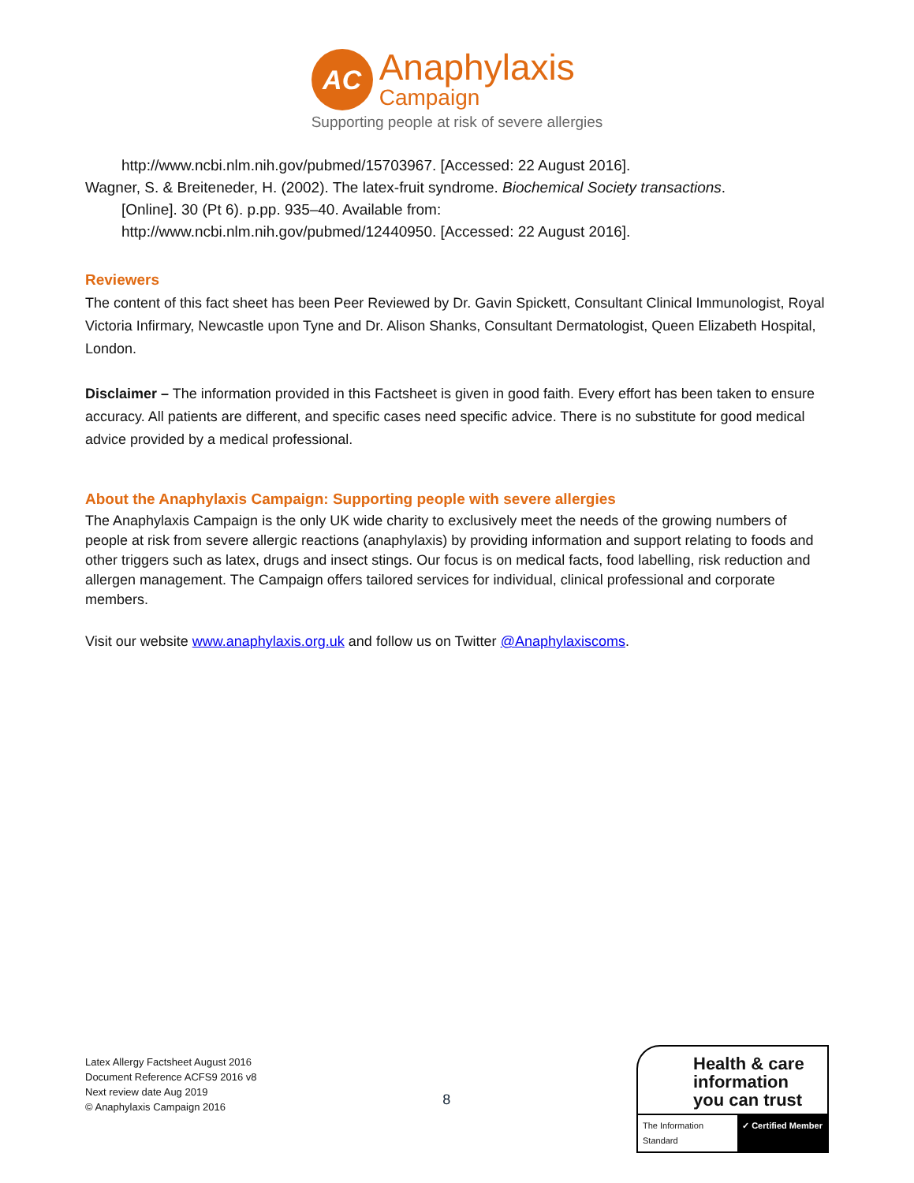AC
Anaphylaxis
Campaign
Supporting people at risk of severe allergies
http://www.ncbi.nlm.nih.gov/pubmed/15703967. [Accessed: 22 August 2016].
Wagner, S. & Breiteneder, H. (2002). The latex-fruit syndrome. Biochemical Society transactions.
[Online]. 30 (Pt 6). p.pp. 935–40. Available from:
http://www.ncbi.nlm.nih.gov/pubmed/12440950. [Accessed: 22 August 2016].
Reviewers
The content of this fact sheet has been Peer Reviewed by Dr. Gavin Spickett, Consultant Clinical Immunologist, Royal Victoria Infirmary, Newcastle upon Tyne and Dr. Alison Shanks, Consultant Dermatologist, Queen Elizabeth Hospital, London.
Disclaimer – The information provided in this Factsheet is given in good faith. Every effort has been taken to ensure accuracy. All patients are different, and specific cases need specific advice. There is no substitute for good medical advice provided by a medical professional.
About the Anaphylaxis Campaign: Supporting people with severe allergies
The Anaphylaxis Campaign is the only UK wide charity to exclusively meet the needs of the growing numbers of people at risk from severe allergic reactions (anaphylaxis) by providing information and support relating to foods and other triggers such as latex, drugs and insect stings. Our focus is on medical facts, food labelling, risk reduction and allergen management. The Campaign offers tailored services for individual, clinical professional and corporate members.
Visit our website www.anaphylaxis.org.uk and follow us on Twitter @Anaphylaxiscoms.
Latex Allergy Factsheet August 2016
Document Reference ACFS9 2016 v8
Next review date Aug 2019
© Anaphylaxis Campaign 2016
8
Health & care information you can trust
The Information Standard ✓ Certified Member